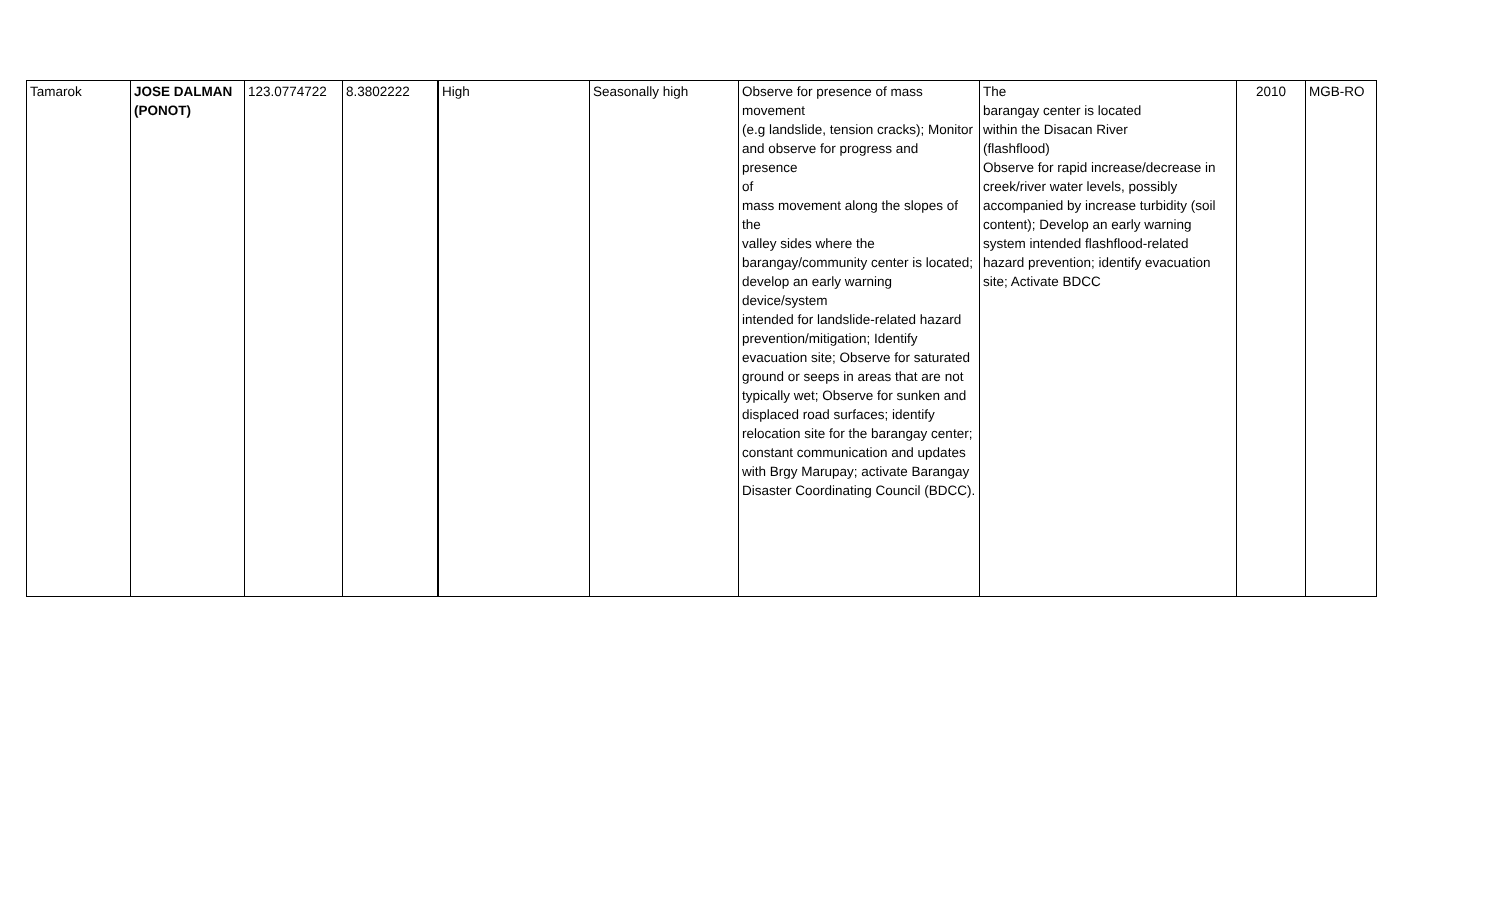| Tamarok | JOSE DALMAN (PONOT) | 123.0774722 | 8.3802222 | High | Seasonally high | Observe for presence of mass movement (e.g landslide, tension cracks); Monitor and observe for progress and presence of mass movement along the slopes of the valley sides where the barangay/community center is located; develop an early warning device/system intended for landslide-related hazard prevention/mitigation; Identify evacuation site; Observe for saturated ground or seeps in areas that are not typically wet; Observe for sunken and displaced road surfaces; identify relocation site for the barangay center; constant communication and updates with Brgy Marupay; activate Barangay Disaster Coordinating Council (BDCC). | The barangay center is located within the Disacan River (flashflood) Observe for rapid increase/decrease in creek/river water levels, possibly accompanied by increase turbidity (soil content); Develop an early warning system intended flashflood-related hazard prevention; identify evacuation site; Activate BDCC | 2010 | MGB-RO |